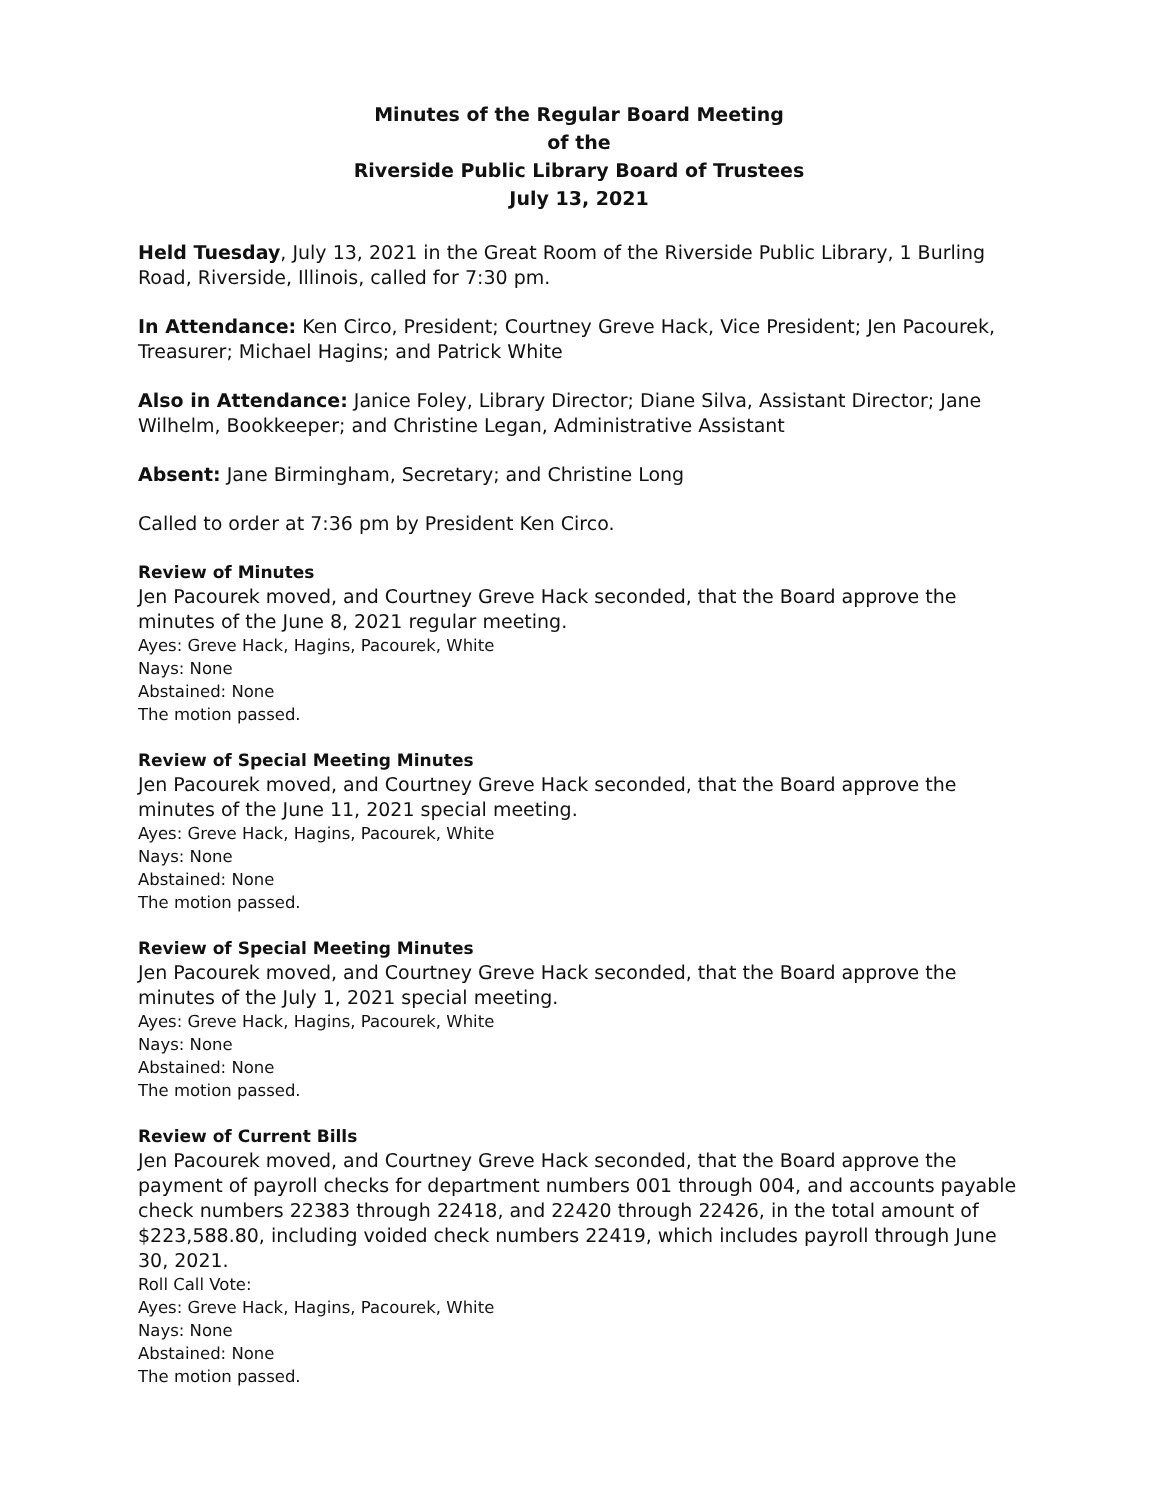Minutes of the Regular Board Meeting
of the
Riverside Public Library Board of Trustees
July 13, 2021
Held Tuesday, July 13, 2021 in the Great Room of the Riverside Public Library, 1 Burling Road, Riverside, Illinois, called for 7:30 pm.
In Attendance: Ken Circo, President; Courtney Greve Hack, Vice President; Jen Pacourek, Treasurer; Michael Hagins; and Patrick White
Also in Attendance: Janice Foley, Library Director; Diane Silva, Assistant Director; Jane Wilhelm, Bookkeeper; and Christine Legan, Administrative Assistant
Absent: Jane Birmingham, Secretary; and Christine Long
Called to order at 7:36 pm by President Ken Circo.
Review of Minutes
Jen Pacourek moved, and Courtney Greve Hack seconded, that the Board approve the minutes of the June 8, 2021 regular meeting.
Ayes: Greve Hack, Hagins, Pacourek, White
Nays: None
Abstained: None
The motion passed.
Review of Special Meeting Minutes
Jen Pacourek moved, and Courtney Greve Hack seconded, that the Board approve the minutes of the June 11, 2021 special meeting.
Ayes: Greve Hack, Hagins, Pacourek, White
Nays: None
Abstained: None
The motion passed.
Review of Special Meeting Minutes
Jen Pacourek moved, and Courtney Greve Hack seconded, that the Board approve the minutes of the July 1, 2021 special meeting.
Ayes: Greve Hack, Hagins, Pacourek, White
Nays: None
Abstained: None
The motion passed.
Review of Current Bills
Jen Pacourek moved, and Courtney Greve Hack seconded, that the Board approve the payment of payroll checks for department numbers 001 through 004, and accounts payable check numbers 22383 through 22418, and 22420 through 22426, in the total amount of $223,588.80, including voided check numbers 22419, which includes payroll through June 30, 2021.
Roll Call Vote:
Ayes: Greve Hack, Hagins, Pacourek, White
Nays: None
Abstained: None
The motion passed.